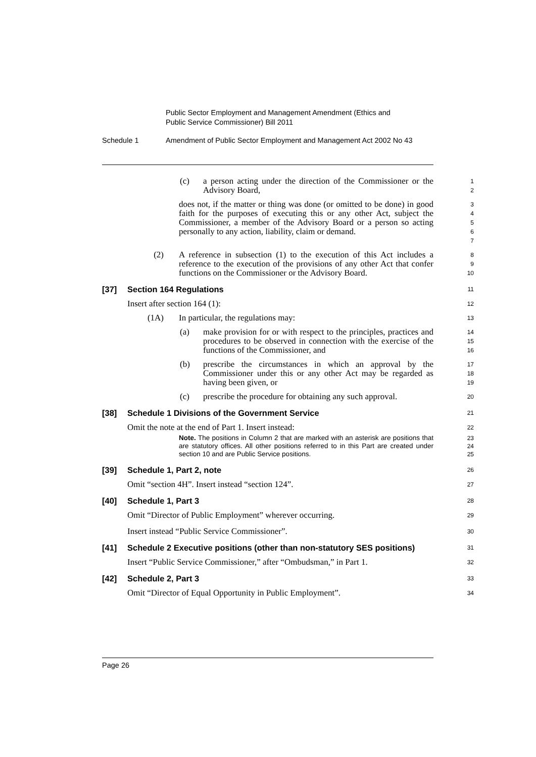Public Sector Employment and Management Amendment (Ethics and
Public Service Commissioner) Bill 2011
Schedule 1 Amendment of Public Sector Employment and Management Act 2002 No 43
(c) a person acting under the direction of the Commissioner or the Advisory Board,
1
2
does not, if the matter or thing was done (or omitted to be done) in good faith for the purposes of executing this or any other Act, subject the Commissioner, a member of the Advisory Board or a person so acting personally to any action, liability, claim or demand.
3
4
5
6
7
(2) A reference in subsection (1) to the execution of this Act includes a reference to the execution of the provisions of any other Act that confer functions on the Commissioner or the Advisory Board.
8
9
10
[37] Section 164 Regulations
11
Insert after section 164 (1):
12
(1A) In particular, the regulations may:
13
(a) make provision for or with respect to the principles, practices and procedures to be observed in connection with the exercise of the functions of the Commissioner, and
14
15
16
(b) prescribe the circumstances in which an approval by the Commissioner under this or any other Act may be regarded as having been given, or
17
18
19
(c) prescribe the procedure for obtaining any such approval.
20
[38] Schedule 1 Divisions of the Government Service
21
Omit the note at the end of Part 1. Insert instead:
22
Note. The positions in Column 2 that are marked with an asterisk are positions that are statutory offices. All other positions referred to in this Part are created under section 10 and are Public Service positions.
23
24
25
[39] Schedule 1, Part 2, note
26
Omit “section 4H”. Insert instead “section 124”.
27
[40] Schedule 1, Part 3
28
Omit “Director of Public Employment” wherever occurring.
29
Insert instead “Public Service Commissioner”.
30
[41] Schedule 2 Executive positions (other than non-statutory SES positions)
31
Insert “Public Service Commissioner,” after “Ombudsman,” in Part 1.
32
[42] Schedule 2, Part 3
33
Omit “Director of Equal Opportunity in Public Employment”.
34
Page 26